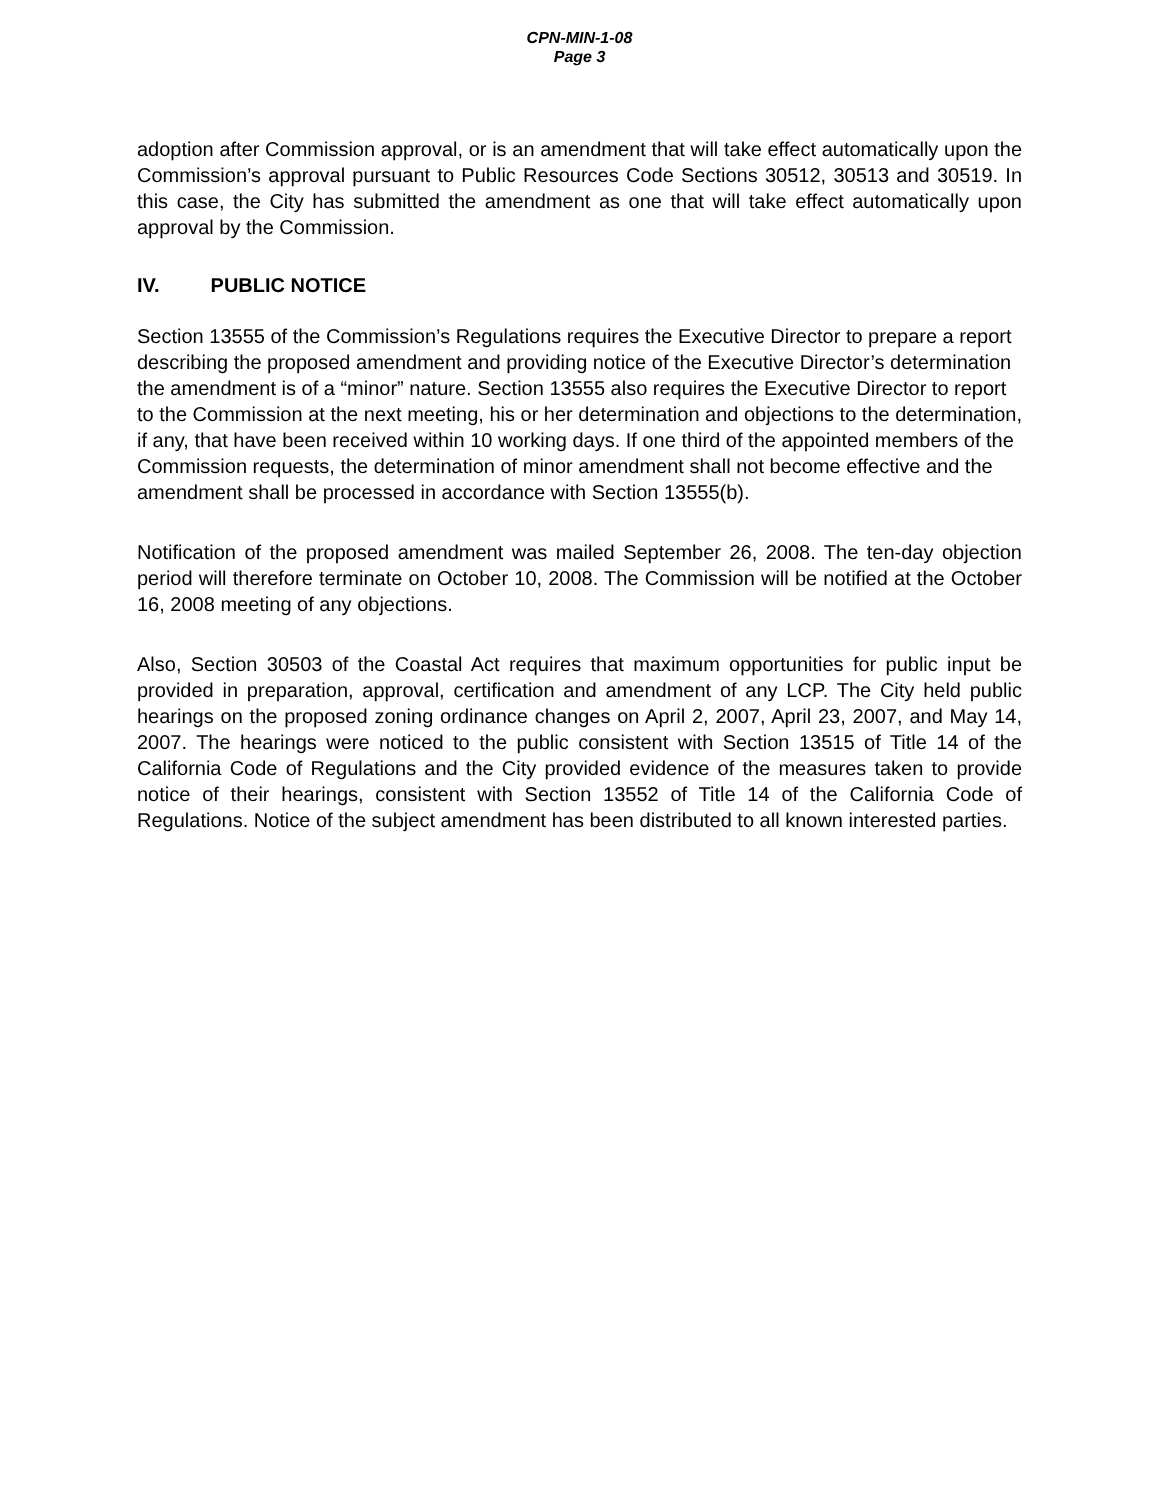CPN-MIN-1-08
Page 3
adoption after Commission approval, or is an amendment that will take effect automatically upon the Commission’s approval pursuant to Public Resources Code Sections 30512, 30513 and 30519. In this case, the City has submitted the amendment as one that will take effect automatically upon approval by the Commission.
IV. PUBLIC NOTICE
Section 13555 of the Commission’s Regulations requires the Executive Director to prepare a report describing the proposed amendment and providing notice of the Executive Director’s determination the amendment is of a “minor” nature. Section 13555 also requires the Executive Director to report to the Commission at the next meeting, his or her determination and objections to the determination, if any, that have been received within 10 working days. If one third of the appointed members of the Commission requests, the determination of minor amendment shall not become effective and the amendment shall be processed in accordance with Section 13555(b).
Notification of the proposed amendment was mailed September 26, 2008. The ten-day objection period will therefore terminate on October 10, 2008. The Commission will be notified at the October 16, 2008 meeting of any objections.
Also, Section 30503 of the Coastal Act requires that maximum opportunities for public input be provided in preparation, approval, certification and amendment of any LCP. The City held public hearings on the proposed zoning ordinance changes on April 2, 2007, April 23, 2007, and May 14, 2007. The hearings were noticed to the public consistent with Section 13515 of Title 14 of the California Code of Regulations and the City provided evidence of the measures taken to provide notice of their hearings, consistent with Section 13552 of Title 14 of the California Code of Regulations. Notice of the subject amendment has been distributed to all known interested parties.